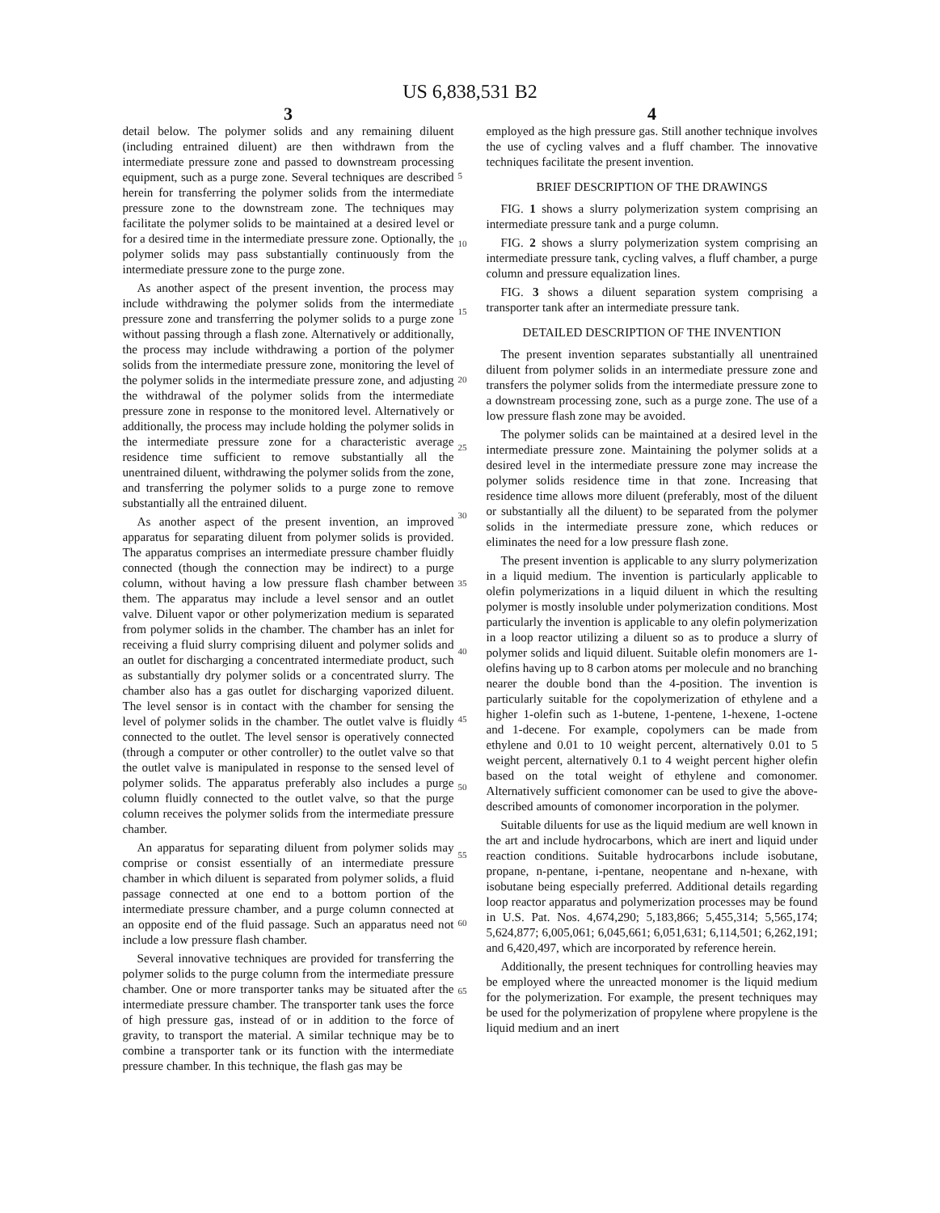US 6,838,531 B2
3
detail below. The polymer solids and any remaining diluent (including entrained diluent) are then withdrawn from the intermediate pressure zone and passed to downstream processing equipment, such as a purge zone. Several techniques are described herein for transferring the polymer solids from the intermediate pressure zone to the downstream zone. The techniques may facilitate the polymer solids to be maintained at a desired level or for a desired time in the intermediate pressure zone. Optionally, the polymer solids may pass substantially continuously from the intermediate pressure zone to the purge zone.
As another aspect of the present invention, the process may include withdrawing the polymer solids from the intermediate pressure zone and transferring the polymer solids to a purge zone without passing through a flash zone. Alternatively or additionally, the process may include withdrawing a portion of the polymer solids from the intermediate pressure zone, monitoring the level of the polymer solids in the intermediate pressure zone, and adjusting the withdrawal of the polymer solids from the intermediate pressure zone in response to the monitored level. Alternatively or additionally, the process may include holding the polymer solids in the intermediate pressure zone for a characteristic average residence time sufficient to remove substantially all the unentrained diluent, withdrawing the polymer solids from the zone, and transferring the polymer solids to a purge zone to remove substantially all the entrained diluent.
As another aspect of the present invention, an improved apparatus for separating diluent from polymer solids is provided. The apparatus comprises an intermediate pressure chamber fluidly connected (though the connection may be indirect) to a purge column, without having a low pressure flash chamber between them. The apparatus may include a level sensor and an outlet valve. Diluent vapor or other polymerization medium is separated from polymer solids in the chamber. The chamber has an inlet for receiving a fluid slurry comprising diluent and polymer solids and an outlet for discharging a concentrated intermediate product, such as substantially dry polymer solids or a concentrated slurry. The chamber also has a gas outlet for discharging vaporized diluent. The level sensor is in contact with the chamber for sensing the level of polymer solids in the chamber. The outlet valve is fluidly connected to the outlet. The level sensor is operatively connected (through a computer or other controller) to the outlet valve so that the outlet valve is manipulated in response to the sensed level of polymer solids. The apparatus preferably also includes a purge column fluidly connected to the outlet valve, so that the purge column receives the polymer solids from the intermediate pressure chamber.
An apparatus for separating diluent from polymer solids may comprise or consist essentially of an intermediate pressure chamber in which diluent is separated from polymer solids, a fluid passage connected at one end to a bottom portion of the intermediate pressure chamber, and a purge column connected at an opposite end of the fluid passage. Such an apparatus need not include a low pressure flash chamber.
Several innovative techniques are provided for transferring the polymer solids to the purge column from the intermediate pressure chamber. One or more transporter tanks may be situated after the intermediate pressure chamber. The transporter tank uses the force of high pressure gas, instead of or in addition to the force of gravity, to transport the material. A similar technique may be to combine a transporter tank or its function with the intermediate pressure chamber. In this technique, the flash gas may be
5
10
15
20
25
30
35
40
45
50
55
60
65
4
employed as the high pressure gas. Still another technique involves the use of cycling valves and a fluff chamber. The innovative techniques facilitate the present invention.
BRIEF DESCRIPTION OF THE DRAWINGS
FIG. 1 shows a slurry polymerization system comprising an intermediate pressure tank and a purge column.
FIG. 2 shows a slurry polymerization system comprising an intermediate pressure tank, cycling valves, a fluff chamber, a purge column and pressure equalization lines.
FIG. 3 shows a diluent separation system comprising a transporter tank after an intermediate pressure tank.
DETAILED DESCRIPTION OF THE INVENTION
The present invention separates substantially all unentrained diluent from polymer solids in an intermediate pressure zone and transfers the polymer solids from the intermediate pressure zone to a downstream processing zone, such as a purge zone. The use of a low pressure flash zone may be avoided.
The polymer solids can be maintained at a desired level in the intermediate pressure zone. Maintaining the polymer solids at a desired level in the intermediate pressure zone may increase the polymer solids residence time in that zone. Increasing that residence time allows more diluent (preferably, most of the diluent or substantially all the diluent) to be separated from the polymer solids in the intermediate pressure zone, which reduces or eliminates the need for a low pressure flash zone.
The present invention is applicable to any slurry polymerization in a liquid medium. The invention is particularly applicable to olefin polymerizations in a liquid diluent in which the resulting polymer is mostly insoluble under polymerization conditions. Most particularly the invention is applicable to any olefin polymerization in a loop reactor utilizing a diluent so as to produce a slurry of polymer solids and liquid diluent. Suitable olefin monomers are 1-olefins having up to 8 carbon atoms per molecule and no branching nearer the double bond than the 4-position. The invention is particularly suitable for the copolymerization of ethylene and a higher 1-olefin such as 1-butene, 1-pentene, 1-hexene, 1-octene and 1-decene. For example, copolymers can be made from ethylene and 0.01 to 10 weight percent, alternatively 0.01 to 5 weight percent, alternatively 0.1 to 4 weight percent higher olefin based on the total weight of ethylene and comonomer. Alternatively sufficient comonomer can be used to give the above-described amounts of comonomer incorporation in the polymer.
Suitable diluents for use as the liquid medium are well known in the art and include hydrocarbons, which are inert and liquid under reaction conditions. Suitable hydrocarbons include isobutane, propane, n-pentane, i-pentane, neopentane and n-hexane, with isobutane being especially preferred. Additional details regarding loop reactor apparatus and polymerization processes may be found in U.S. Pat. Nos. 4,674,290; 5,183,866; 5,455,314; 5,565,174; 5,624,877; 6,005,061; 6,045,661; 6,051,631; 6,114,501; 6,262,191; and 6,420,497, which are incorporated by reference herein.
Additionally, the present techniques for controlling heavies may be employed where the unreacted monomer is the liquid medium for the polymerization. For example, the present techniques may be used for the polymerization of propylene where propylene is the liquid medium and an inert